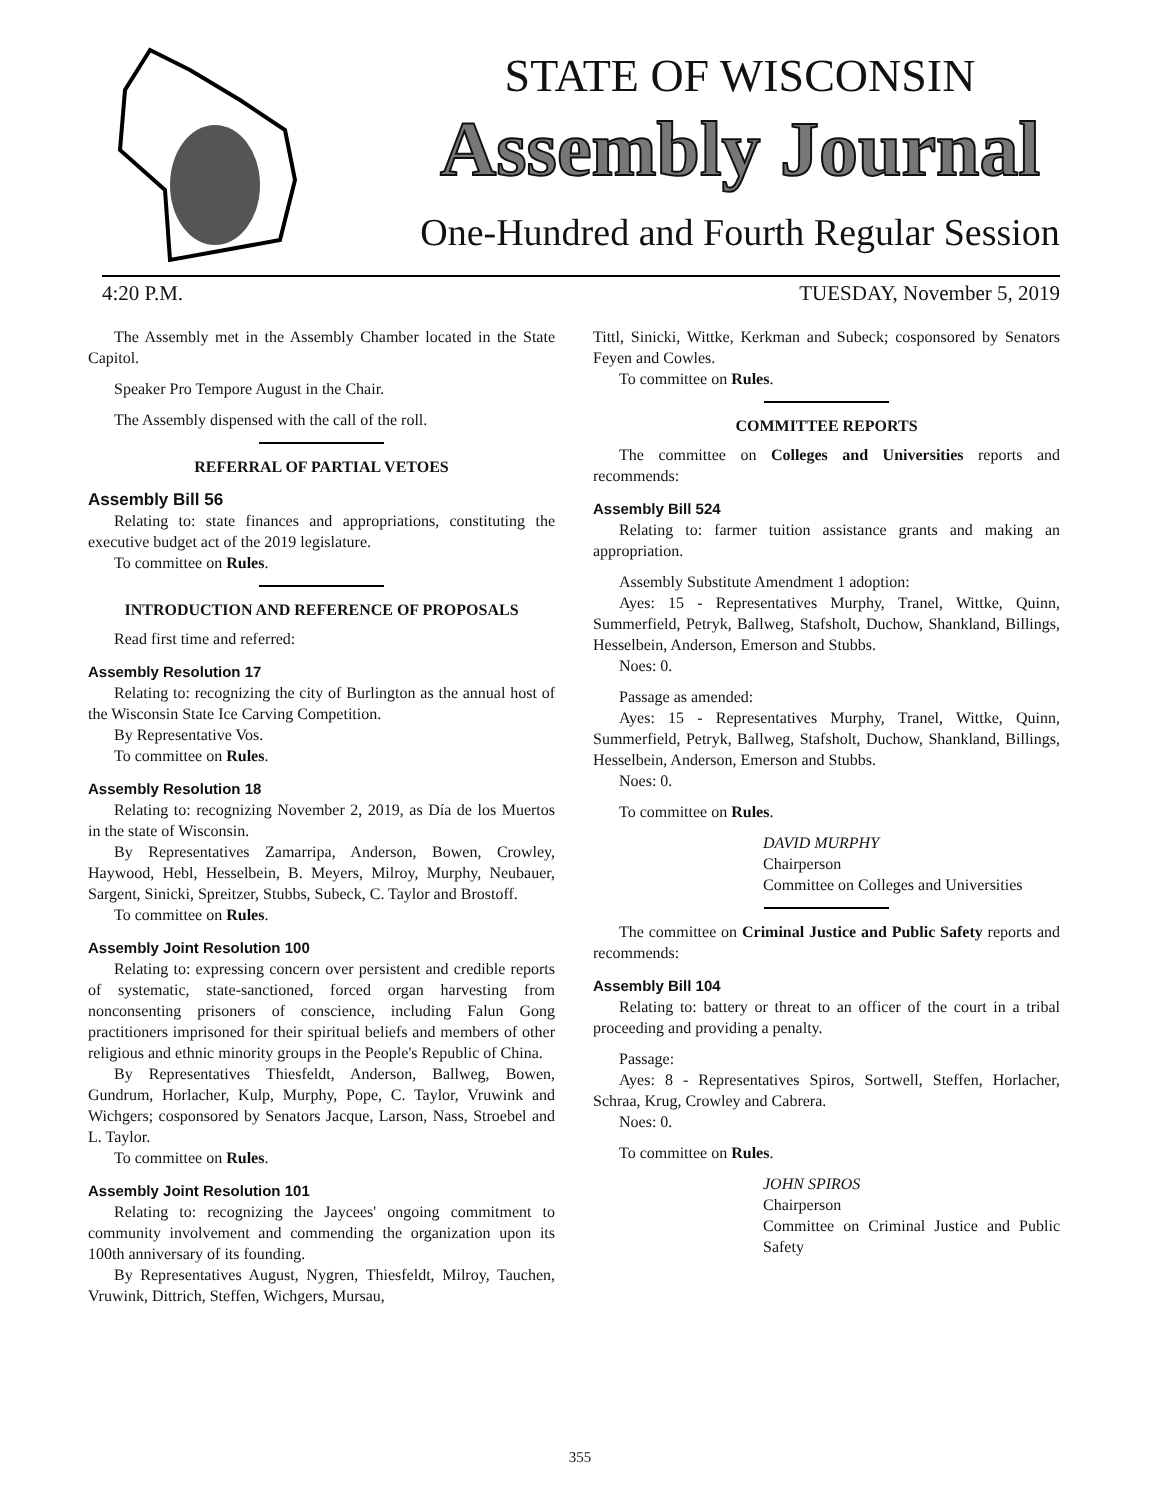STATE OF WISCONSIN
Assembly Journal
One-Hundred and Fourth Regular Session
4:20 P.M. TUESDAY, November 5, 2019
The Assembly met in the Assembly Chamber located in the State Capitol.
Speaker Pro Tempore August in the Chair.
The Assembly dispensed with the call of the roll.
REFERRAL OF PARTIAL VETOES
Assembly Bill 56
Relating to: state finances and appropriations, constituting the executive budget act of the 2019 legislature.
To committee on Rules.
INTRODUCTION AND REFERENCE OF PROPOSALS
Read first time and referred:
Assembly Resolution 17
Relating to: recognizing the city of Burlington as the annual host of the Wisconsin State Ice Carving Competition.
By Representative Vos.
To committee on Rules.
Assembly Resolution 18
Relating to: recognizing November 2, 2019, as Día de los Muertos in the state of Wisconsin.
By Representatives Zamarripa, Anderson, Bowen, Crowley, Haywood, Hebl, Hesselbein, B. Meyers, Milroy, Murphy, Neubauer, Sargent, Sinicki, Spreitzer, Stubbs, Subeck, C. Taylor and Brostoff.
To committee on Rules.
Assembly Joint Resolution 100
Relating to: expressing concern over persistent and credible reports of systematic, state-sanctioned, forced organ harvesting from nonconsenting prisoners of conscience, including Falun Gong practitioners imprisoned for their spiritual beliefs and members of other religious and ethnic minority groups in the People's Republic of China.
By Representatives Thiesfeldt, Anderson, Ballweg, Bowen, Gundrum, Horlacher, Kulp, Murphy, Pope, C. Taylor, Vruwink and Wichgers; cosponsored by Senators Jacque, Larson, Nass, Stroebel and L. Taylor.
To committee on Rules.
Assembly Joint Resolution 101
Relating to: recognizing the Jaycees' ongoing commitment to community involvement and commending the organization upon its 100th anniversary of its founding.
By Representatives August, Nygren, Thiesfeldt, Milroy, Tauchen, Vruwink, Dittrich, Steffen, Wichgers, Mursau,
Tittl, Sinicki, Wittke, Kerkman and Subeck; cosponsored by Senators Feyen and Cowles.
To committee on Rules.
COMMITTEE REPORTS
The committee on Colleges and Universities reports and recommends:
Assembly Bill 524
Relating to: farmer tuition assistance grants and making an appropriation.
Assembly Substitute Amendment 1 adoption:
Ayes: 15 - Representatives Murphy, Tranel, Wittke, Quinn, Summerfield, Petryk, Ballweg, Stafsholt, Duchow, Shankland, Billings, Hesselbein, Anderson, Emerson and Stubbs.
Noes: 0.
Passage as amended:
Ayes: 15 - Representatives Murphy, Tranel, Wittke, Quinn, Summerfield, Petryk, Ballweg, Stafsholt, Duchow, Shankland, Billings, Hesselbein, Anderson, Emerson and Stubbs.
Noes: 0.
To committee on Rules.
DAVID MURPHY
Chairperson
Committee on Colleges and Universities
The committee on Criminal Justice and Public Safety reports and recommends:
Assembly Bill 104
Relating to: battery or threat to an officer of the court in a tribal proceeding and providing a penalty.
Passage:
Ayes: 8 - Representatives Spiros, Sortwell, Steffen, Horlacher, Schraa, Krug, Crowley and Cabrera.
Noes: 0.
To committee on Rules.
JOHN SPIROS
Chairperson
Committee on Criminal Justice and Public Safety
355